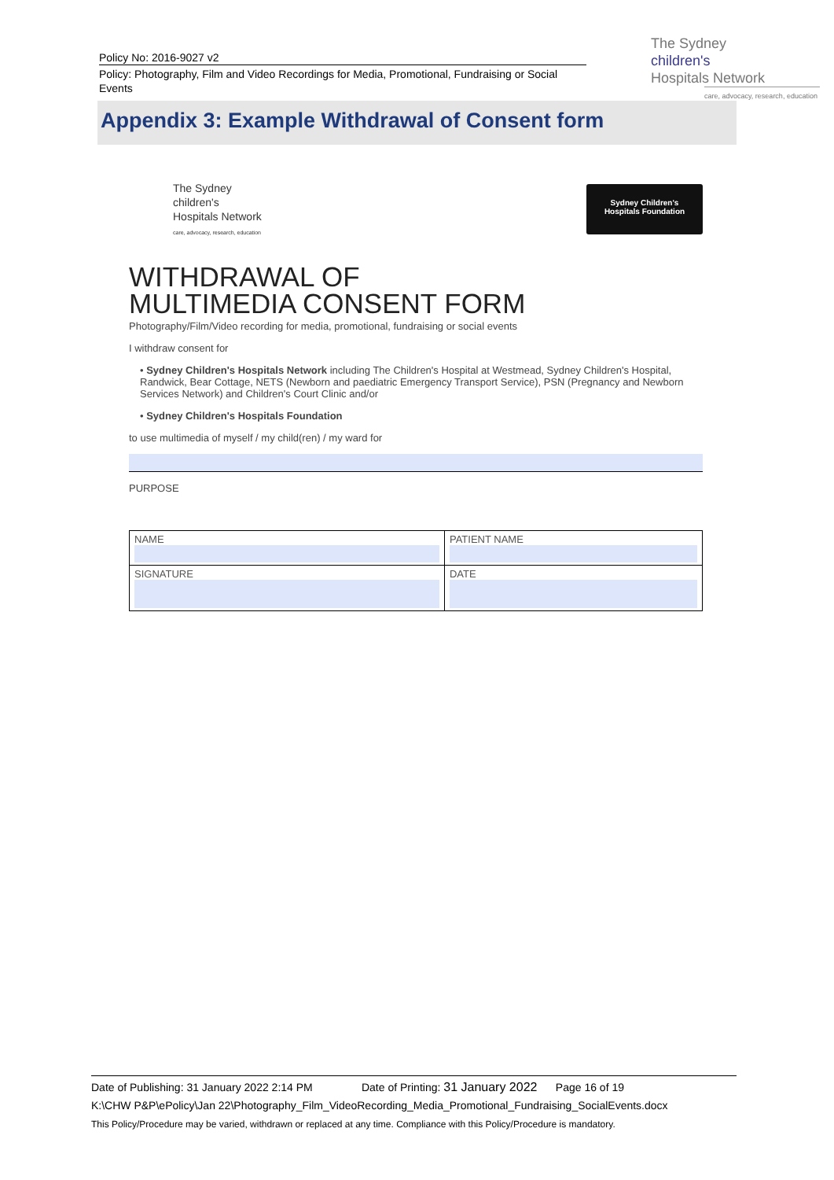Policy No: 2016-9027 v2
Policy: Photography, Film and Video Recordings for Media, Promotional, Fundraising or Social Events
The Sydney
children's
Hospitals Network
care, advocacy, research, education
Appendix 3: Example Withdrawal of Consent form
Sydney Children's
Hospitals Foundation
The Sydney
children's
Hospitals Network
care, advocacy, research, education
WITHDRAWAL OF
MULTIMEDIA CONSENT FORM
Photography/Film/Video recording for media, promotional, fundraising or social events
I withdraw consent for
• Sydney Children's Hospitals Network including The Children's Hospital at Westmead, Sydney Children's Hospital, Randwick, Bear Cottage, NETS (Newborn and paediatric Emergency Transport Service), PSN (Pregnancy and Newborn Services Network) and Children's Court Clinic and/or
• Sydney Children's Hospitals Foundation
to use multimedia of myself / my child(ren) / my ward for
PURPOSE
| NAME | PATIENT NAME |
| SIGNATURE | DATE |
Date of Publishing: 31 January 2022 2:14 PM Date of Printing: 31 January 2022 Page 16 of 19
K:\CHW P&P\ePolicy\Jan 22\Photography_Film_VideoRecording_Media_Promotional_Fundraising_SocialEvents.docx
This Policy/Procedure may be varied, withdrawn or replaced at any time. Compliance with this Policy/Procedure is mandatory.